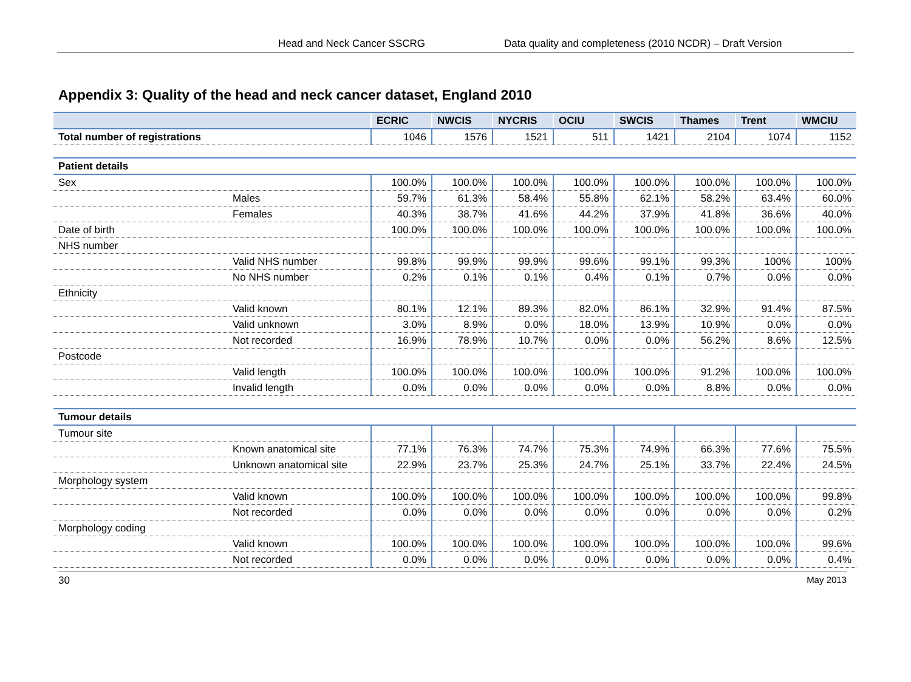Head and Neck Cancer SSCRG Data quality and completeness (2010 NCDR) – Draft Version
Appendix 3: Quality of the head and neck cancer dataset, England 2010
| | ECRIC | NWCIS | NYCRIS | OCIU | SWCIS | Thames | Trent | WMCIU |
| --- | --- | --- | --- | --- | --- | --- | --- | --- |
| Total number of registrations | 1046 | 1576 | 1521 | 511 | 1421 | 2104 | 1074 | 1152 |
| Patient details | | | | | | | | |
| Sex | 100.0% | 100.0% | 100.0% | 100.0% | 100.0% | 100.0% | 100.0% | 100.0% |
| Males | 59.7% | 61.3% | 58.4% | 55.8% | 62.1% | 58.2% | 63.4% | 60.0% |
| Females | 40.3% | 38.7% | 41.6% | 44.2% | 37.9% | 41.8% | 36.6% | 40.0% |
| Date of birth | 100.0% | 100.0% | 100.0% | 100.0% | 100.0% | 100.0% | 100.0% | 100.0% |
| NHS number | | | | | | | | |
| Valid NHS number | 99.8% | 99.9% | 99.9% | 99.6% | 99.1% | 99.3% | 100% | 100% |
| No NHS number | 0.2% | 0.1% | 0.1% | 0.4% | 0.1% | 0.7% | 0.0% | 0.0% |
| Ethnicity | | | | | | | | |
| Valid known | 80.1% | 12.1% | 89.3% | 82.0% | 86.1% | 32.9% | 91.4% | 87.5% |
| Valid unknown | 3.0% | 8.9% | 0.0% | 18.0% | 13.9% | 10.9% | 0.0% | 0.0% |
| Not recorded | 16.9% | 78.9% | 10.7% | 0.0% | 0.0% | 56.2% | 8.6% | 12.5% |
| Postcode | | | | | | | | |
| Valid length | 100.0% | 100.0% | 100.0% | 100.0% | 100.0% | 91.2% | 100.0% | 100.0% |
| Invalid length | 0.0% | 0.0% | 0.0% | 0.0% | 0.0% | 8.8% | 0.0% | 0.0% |
| Tumour details | | | | | | | | |
| Tumour site | | | | | | | | |
| Known anatomical site | 77.1% | 76.3% | 74.7% | 75.3% | 74.9% | 66.3% | 77.6% | 75.5% |
| Unknown anatomical site | 22.9% | 23.7% | 25.3% | 24.7% | 25.1% | 33.7% | 22.4% | 24.5% |
| Morphology system | | | | | | | | |
| Valid known | 100.0% | 100.0% | 100.0% | 100.0% | 100.0% | 100.0% | 100.0% | 99.8% |
| Not recorded | 0.0% | 0.0% | 0.0% | 0.0% | 0.0% | 0.0% | 0.0% | 0.2% |
| Morphology coding | | | | | | | | |
| Valid known | 100.0% | 100.0% | 100.0% | 100.0% | 100.0% | 100.0% | 100.0% | 99.6% |
| Not recorded | 0.0% | 0.0% | 0.0% | 0.0% | 0.0% | 0.0% | 0.0% | 0.4% |
30 May 2013